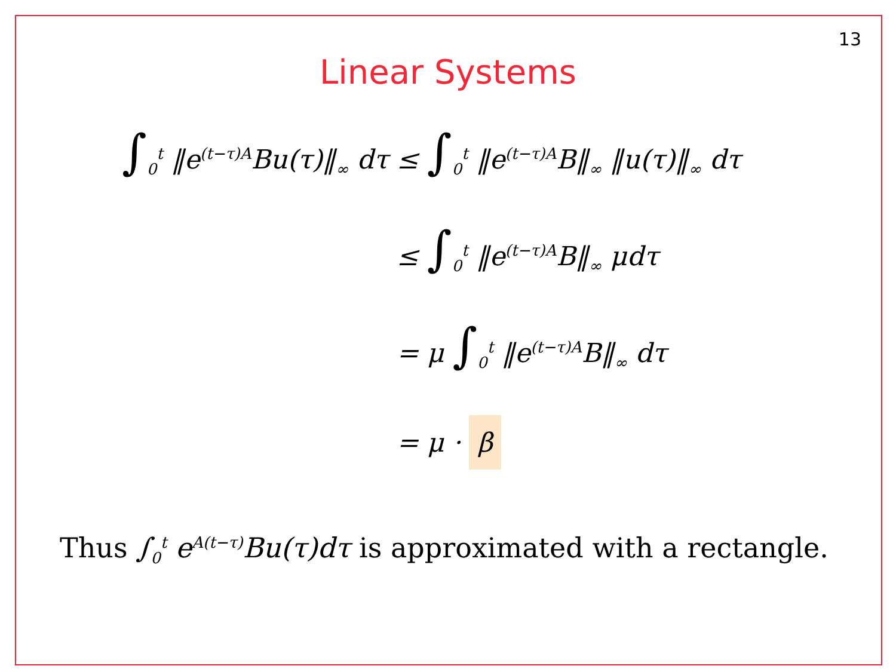13
Linear Systems
∫<sub>0</sub><sup>t</sup> ‖e<sup>(t−τ)A</sup>Bu(τ)‖<sub>∞</sub> dτ ≤ ∫<sub>0</sub><sup>t</sup> ‖e<sup>(t−τ)A</sup>B‖<sub>∞</sub> ‖u(τ)‖<sub>∞</sub> dτ
≤ ∫<sub>0</sub><sup>t</sup> ‖e<sup>(t−τ)A</sup>B‖<sub>∞</sub> μdτ
= μ ∫<sub>0</sub><sup>t</sup> ‖e<sup>(t−τ)A</sup>B‖<sub>∞</sub> dτ
= μ · β
Thus ∫<sub>0</sub><sup>t</sup> e<sup>A(t−τ)</sup>Bu(τ)dτ is approximated with a rectangle.